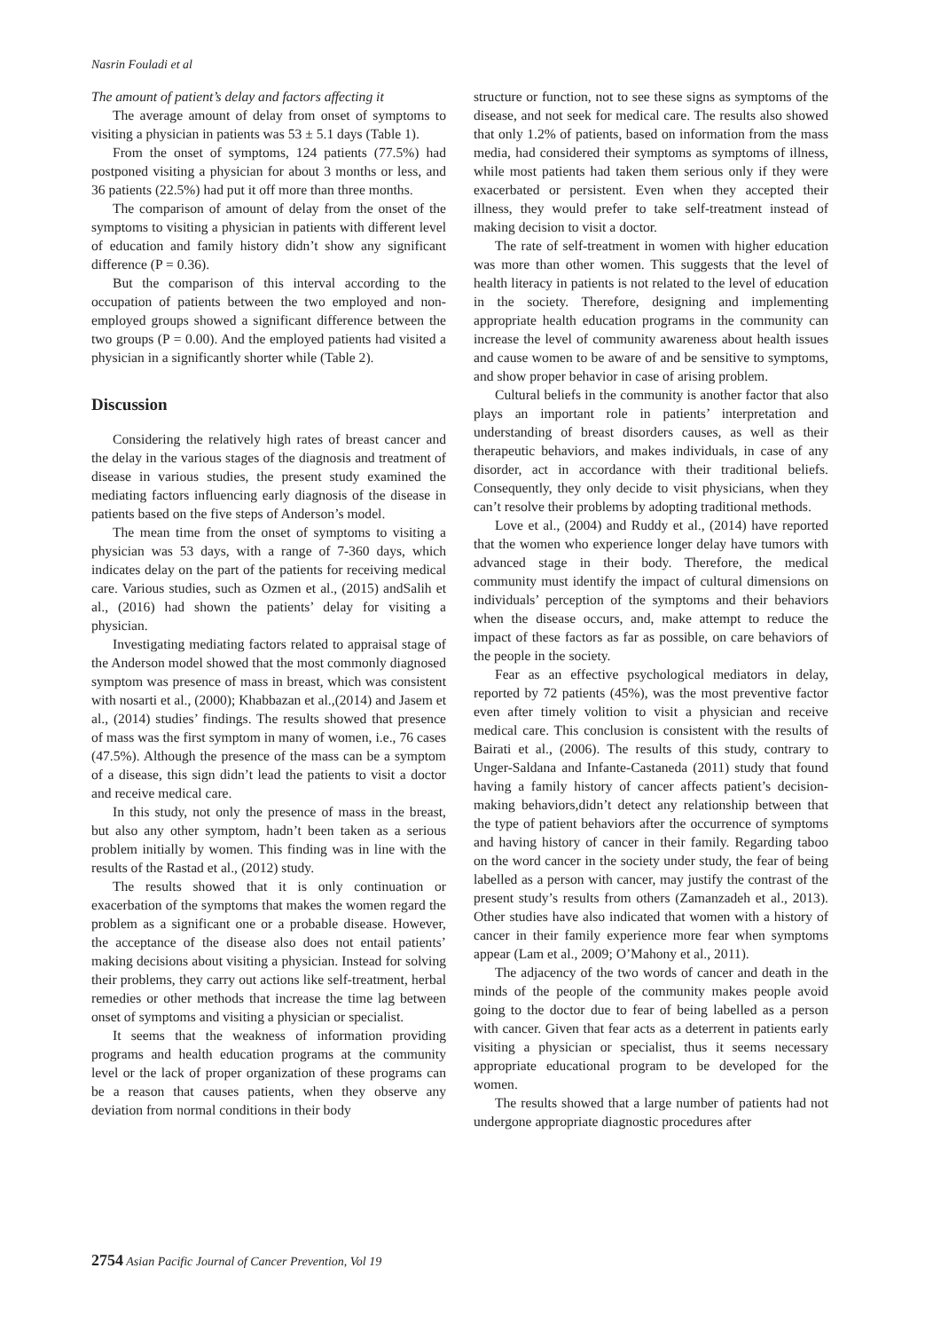Nasrin Fouladi et al
The amount of patient’s delay and factors affecting it
The average amount of delay from onset of symptoms to visiting a physician in patients was 53 ± 5.1 days (Table 1).
From the onset of symptoms, 124 patients (77.5%) had postponed visiting a physician for about 3 months or less, and 36 patients (22.5%) had put it off more than three months.
The comparison of amount of delay from the onset of the symptoms to visiting a physician in patients with different level of education and family history didn’t show any significant difference (P = 0.36).
But the comparison of this interval according to the occupation of patients between the two employed and non-employed groups showed a significant difference between the two groups (P = 0.00). And the employed patients had visited a physician in a significantly shorter while (Table 2).
Discussion
Considering the relatively high rates of breast cancer and the delay in the various stages of the diagnosis and treatment of disease in various studies, the present study examined the mediating factors influencing early diagnosis of the disease in patients based on the five steps of Anderson’s model.
The mean time from the onset of symptoms to visiting a physician was 53 days, with a range of 7-360 days, which indicates delay on the part of the patients for receiving medical care. Various studies, such as Ozmen et al., (2015) andSalih et al., (2016) had shown the patients’ delay for visiting a physician.
Investigating mediating factors related to appraisal stage of the Anderson model showed that the most commonly diagnosed symptom was presence of mass in breast, which was consistent with nosarti et al., (2000); Khabbazan et al.,(2014) and Jasem et al., (2014) studies’ findings. The results showed that presence of mass was the first symptom in many of women, i.e., 76 cases (47.5%). Although the presence of the mass can be a symptom of a disease, this sign didn’t lead the patients to visit a doctor and receive medical care.
In this study, not only the presence of mass in the breast, but also any other symptom, hadn’t been taken as a serious problem initially by women. This finding was in line with the results of the Rastad et al., (2012) study.
The results showed that it is only continuation or exacerbation of the symptoms that makes the women regard the problem as a significant one or a probable disease. However, the acceptance of the disease also does not entail patients’ making decisions about visiting a physician. Instead for solving their problems, they carry out actions like self-treatment, herbal remedies or other methods that increase the time lag between onset of symptoms and visiting a physician or specialist.
It seems that the weakness of information providing programs and health education programs at the community level or the lack of proper organization of these programs can be a reason that causes patients, when they observe any deviation from normal conditions in their body
structure or function, not to see these signs as symptoms of the disease, and not seek for medical care. The results also showed that only 1.2% of patients, based on information from the mass media, had considered their symptoms as symptoms of illness, while most patients had taken them serious only if they were exacerbated or persistent. Even when they accepted their illness, they would prefer to take self-treatment instead of making decision to visit a doctor.
The rate of self-treatment in women with higher education was more than other women. This suggests that the level of health literacy in patients is not related to the level of education in the society. Therefore, designing and implementing appropriate health education programs in the community can increase the level of community awareness about health issues and cause women to be aware of and be sensitive to symptoms, and show proper behavior in case of arising problem.
Cultural beliefs in the community is another factor that also plays an important role in patients’ interpretation and understanding of breast disorders causes, as well as their therapeutic behaviors, and makes individuals, in case of any disorder, act in accordance with their traditional beliefs. Consequently, they only decide to visit physicians, when they can’t resolve their problems by adopting traditional methods.
Love et al., (2004) and Ruddy et al., (2014) have reported that the women who experience longer delay have tumors with advanced stage in their body. Therefore, the medical community must identify the impact of cultural dimensions on individuals’ perception of the symptoms and their behaviors when the disease occurs, and, make attempt to reduce the impact of these factors as far as possible, on care behaviors of the people in the society.
Fear as an effective psychological mediators in delay, reported by 72 patients (45%), was the most preventive factor even after timely volition to visit a physician and receive medical care. This conclusion is consistent with the results of Bairati et al., (2006). The results of this study, contrary to Unger-Saldana and Infante-Castaneda (2011) study that found having a family history of cancer affects patient’s decision-making behaviors,didn’t detect any relationship between that the type of patient behaviors after the occurrence of symptoms and having history of cancer in their family. Regarding taboo on the word cancer in the society under study, the fear of being labelled as a person with cancer, may justify the contrast of the present study’s results from others (Zamanzadeh et al., 2013). Other studies have also indicated that women with a history of cancer in their family experience more fear when symptoms appear (Lam et al., 2009; O’Mahony et al., 2011).
The adjacency of the two words of cancer and death in the minds of the people of the community makes people avoid going to the doctor due to fear of being labelled as a person with cancer. Given that fear acts as a deterrent in patients early visiting a physician or specialist, thus it seems necessary appropriate educational program to be developed for the women.
The results showed that a large number of patients had not undergone appropriate diagnostic procedures after
2754 Asian Pacific Journal of Cancer Prevention, Vol 19